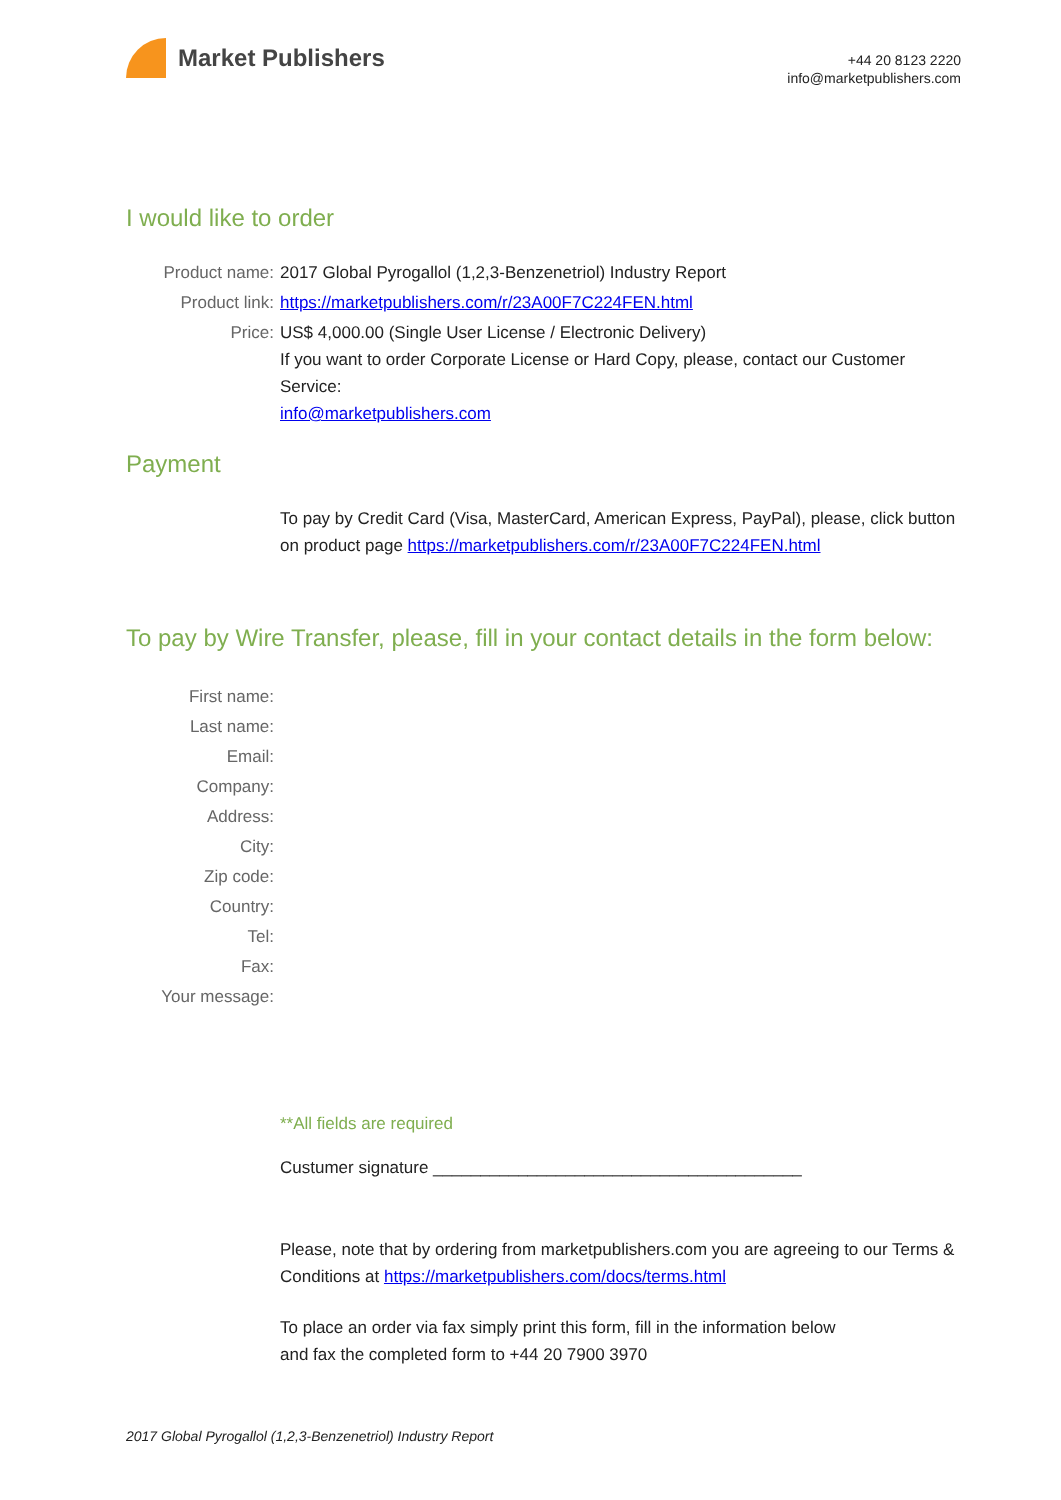Market Publishers
+44 20 8123 2220
info@marketpublishers.com
I would like to order
Product name: 2017 Global Pyrogallol (1,2,3-Benzenetriol) Industry Report
Product link: https://marketpublishers.com/r/23A00F7C224FEN.html
Price: US$ 4,000.00 (Single User License / Electronic Delivery)
If you want to order Corporate License or Hard Copy, please, contact our Customer Service:
info@marketpublishers.com
Payment
To pay by Credit Card (Visa, MasterCard, American Express, PayPal), please, click button on product page https://marketpublishers.com/r/23A00F7C224FEN.html
To pay by Wire Transfer, please, fill in your contact details in the form below:
First name:
Last name:
Email:
Company:
Address:
City:
Zip code:
Country:
Tel:
Fax:
Your message:
**All fields are required
Custumer signature _______________________________________
Please, note that by ordering from marketpublishers.com you are agreeing to our Terms & Conditions at https://marketpublishers.com/docs/terms.html
To place an order via fax simply print this form, fill in the information below
and fax the completed form to +44 20 7900 3970
2017 Global Pyrogallol (1,2,3-Benzenetriol) Industry Report